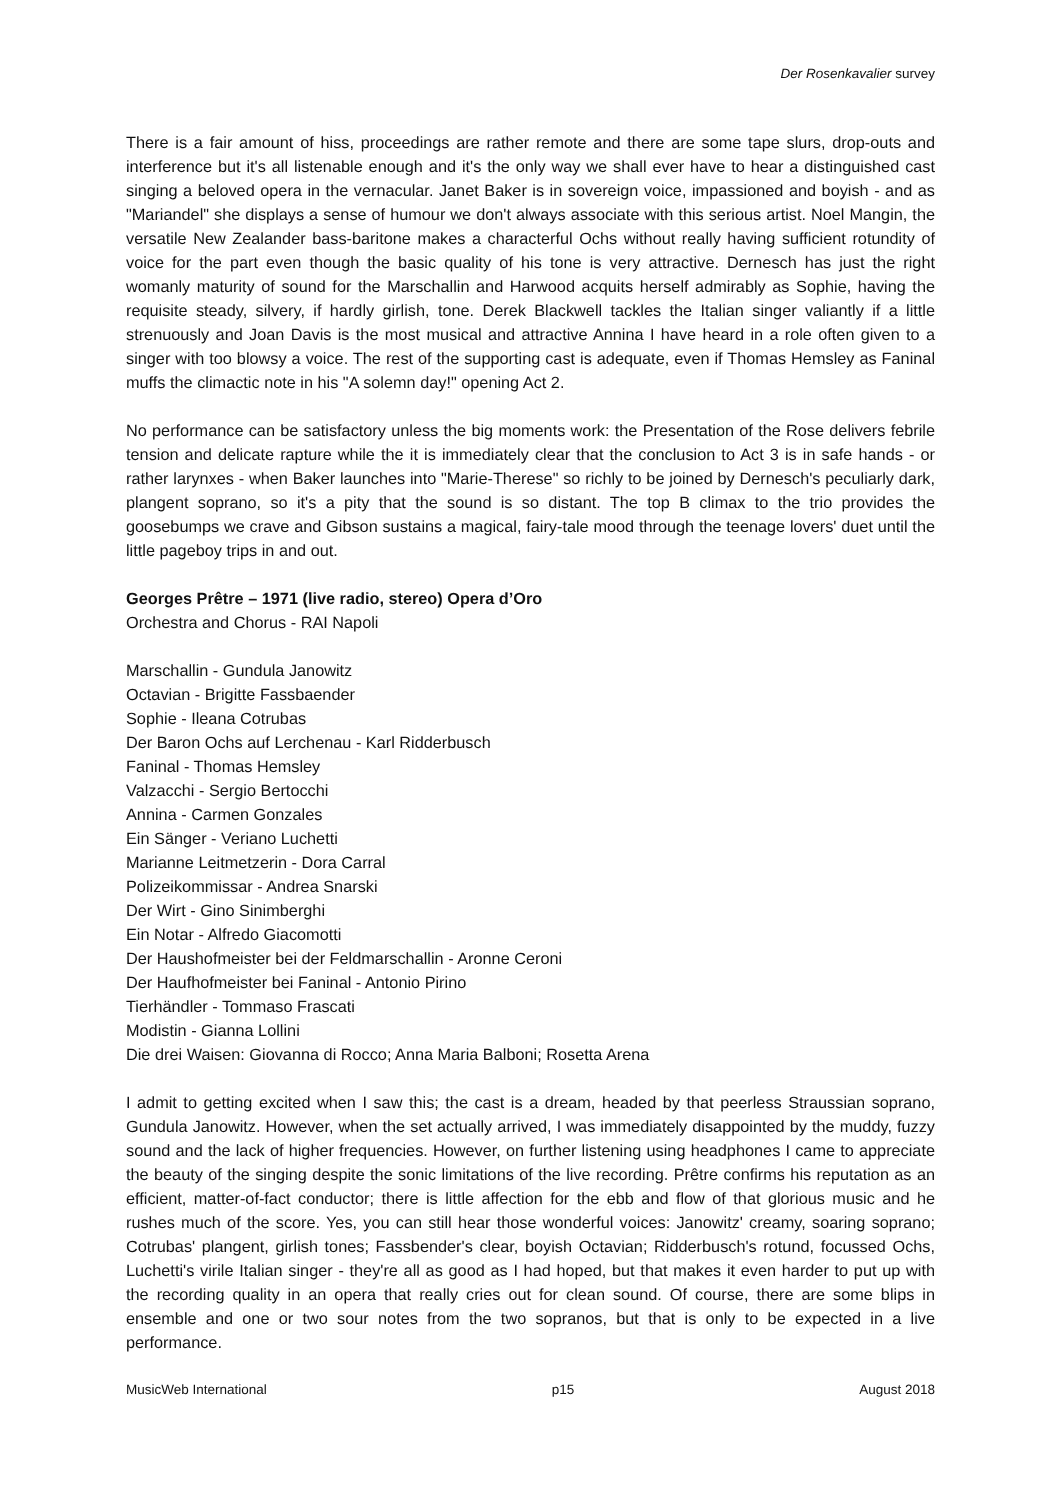Der Rosenkavalier survey
There is a fair amount of hiss, proceedings are rather remote and there are some tape slurs, drop-outs and interference but it's all listenable enough and it's the only way we shall ever have to hear a distinguished cast singing a beloved opera in the vernacular. Janet Baker is in sovereign voice, impassioned and boyish - and as "Mariandel" she displays a sense of humour we don't always associate with this serious artist. Noel Mangin, the versatile New Zealander bass-baritone makes a characterful Ochs without really having sufficient rotundity of voice for the part even though the basic quality of his tone is very attractive. Dernesch has just the right womanly maturity of sound for the Marschallin and Harwood acquits herself admirably as Sophie, having the requisite steady, silvery, if hardly girlish, tone. Derek Blackwell tackles the Italian singer valiantly if a little strenuously and Joan Davis is the most musical and attractive Annina I have heard in a role often given to a singer with too blowsy a voice. The rest of the supporting cast is adequate, even if Thomas Hemsley as Faninal muffs the climactic note in his "A solemn day!" opening Act 2.
No performance can be satisfactory unless the big moments work: the Presentation of the Rose delivers febrile tension and delicate rapture while the it is immediately clear that the conclusion to Act 3 is in safe hands - or rather larynxes - when Baker launches into "Marie-Therese" so richly to be joined by Dernesch's peculiarly dark, plangent soprano, so it's a pity that the sound is so distant. The top B climax to the trio provides the goosebumps we crave and Gibson sustains a magical, fairy-tale mood through the teenage lovers' duet until the little pageboy trips in and out.
Georges Prêtre – 1971 (live radio, stereo) Opera d’Oro
Orchestra and Chorus - RAI Napoli
Marschallin - Gundula Janowitz
Octavian - Brigitte Fassbaender
Sophie - Ileana Cotrubas
Der Baron Ochs auf Lerchenau - Karl Ridderbusch
Faninal - Thomas Hemsley
Valzacchi - Sergio Bertocchi
Annina - Carmen Gonzales
Ein Sänger - Veriano Luchetti
Marianne Leitmetzerin - Dora Carral
Polizeikommissar - Andrea Snarski
Der Wirt - Gino Sinimberghi
Ein Notar - Alfredo Giacomotti
Der Haushofmeister bei der Feldmarschallin - Aronne Ceroni
Der Haufhofmeister bei Faninal - Antonio Pirino
Tierhändler - Tommaso Frascati
Modistin - Gianna Lollini
Die drei Waisen: Giovanna di Rocco; Anna Maria Balboni; Rosetta Arena
I admit to getting excited when I saw this; the cast is a dream, headed by that peerless Straussian soprano, Gundula Janowitz. However, when the set actually arrived, I was immediately disappointed by the muddy, fuzzy sound and the lack of higher frequencies. However, on further listening using headphones I came to appreciate the beauty of the singing despite the sonic limitations of the live recording. Prêtre confirms his reputation as an efficient, matter-of-fact conductor; there is little affection for the ebb and flow of that glorious music and he rushes much of the score. Yes, you can still hear those wonderful voices: Janowitz' creamy, soaring soprano; Cotrubas' plangent, girlish tones; Fassbender's clear, boyish Octavian; Ridderbusch's rotund, focussed Ochs, Luchetti's virile Italian singer - they're all as good as I had hoped, but that makes it even harder to put up with the recording quality in an opera that really cries out for clean sound. Of course, there are some blips in ensemble and one or two sour notes from the two sopranos, but that is only to be expected in a live performance.
MusicWeb International p15 August 2018